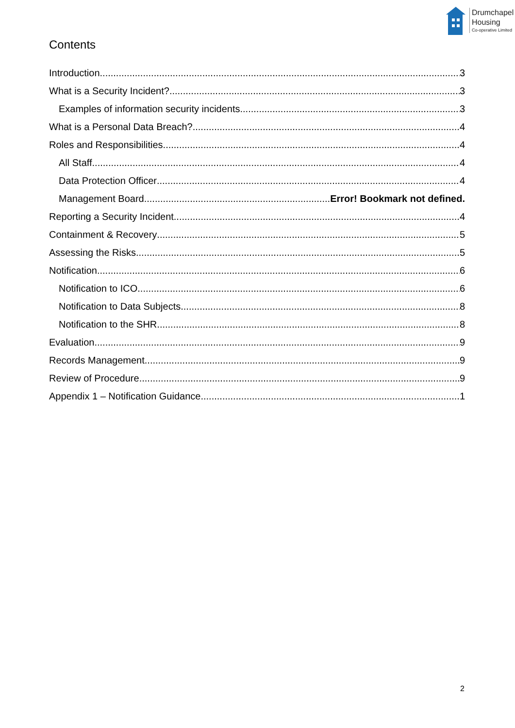Drumchapel
Housing
Co-operative Limited
Contents
Introduction 3
What is a Security Incident? 3
Examples of information security incidents 3
What is a Personal Data Breach? 4
Roles and Responsibilities 4
All Staff 4
Data Protection Officer 4
Management Board Error! Bookmark not defined.
Reporting a Security Incident 4
Containment & Recovery 5
Assessing the Risks 5
Notification 6
Notification to ICO 6
Notification to Data Subjects 8
Notification to the SHR 8
Evaluation 9
Records Management 9
Review of Procedure 9
Appendix 1 – Notification Guidance 1
2